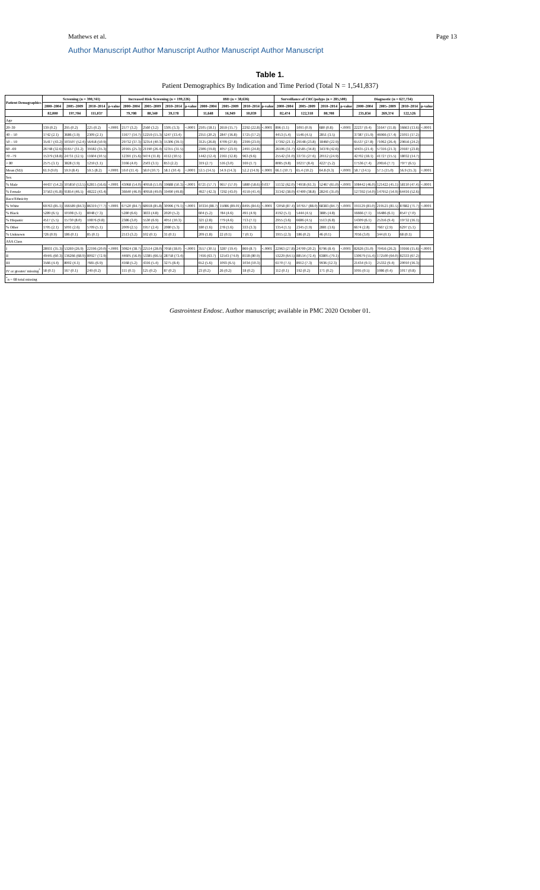Mathews et al. Page 13
Author Manuscript Author Manuscript Author Manuscript Author Manuscript
Table 1.
Patient Demographics By Indication and Time Period (Total N = 1,541,837)
| Patient Demographics | Screening (n = 390,741) | | | | Increased Risk Screening (n = 199,226) | | | | IBD (n = 38,636) | | | | Surveillance of CRC/polyps (n = 285,500) | | | | Diagnostic (n = 627,734) | | | |
| --- | --- | --- | --- | --- | --- | --- | --- | --- | --- | --- | --- | --- | --- | --- | --- | --- | --- | --- | --- | --- |
| | 2000–2004 | 2005–2009 | 2010–2014 | p-value | 2000–2004 | 2005–2009 | 2010–2014 | p-value | 2000–2004 | 2005–2009 | 2010–2014 | p-value | 2000–2004 | 2005–2009 | 2010–2014 | p-value | 2000–2004 | 2005–2009 | 2010–2014 | p-value |
| | 82,000 | 197,704 | 111,037 | | 79,708 | 80,340 | 39,178 | | 11,648 | 16,949 | 10,039 | | 82,474 | 122,318 | 80,708 | | 235,834 | 269,374 | 122,526 | |
| Age | | | | | | | | | | | | | | | | | | | | |
| 20–39 | 139 (0.2) | 295 (0.2) | 225 (0.2) | <.0001 | 2577 (3.2) | 2560 (3.2) | 1305 (3.3) | <.0001 | 2105 (18.1) | 2659 (15.7) | 2292 (22.8) | <.0001 | 896 (1.1) | 1091 (0.9) | 680 (0.8) | <.0001 | 22237 (9.4) | 31647 (11.8) | 16663 (13.6) | <.0001 |
| 40 – 50 | 1742 (2.1) | 3686 (1.9) | 2309 (2.1) | | 11677 (14.7) | 12259 (15.3) | 5247 (13.4) | | 2351 (20.2) | 2847 (16.8) | 1725 (17.2) | | 4453 (5.4) | 5546 (4.5) | 2851 (3.5) | | 37387 (15.9) | 46966 (17.4) | 21011 (17.2) | |
| 50 – 59 | 35417 (43.2) | 103507 (52.4) | 56458 (50.9) | | 29732 (37.3) | 32354 (40.3) | 15306 (39.1) | | 3125 (26.8) | 4709 (27.8) | 2399 (23.9) | | 17392 (21.1) | 29148 (23.8) | 18460 (22.9) | | 65537 (27.8) | 71062 (26.4) | 29656 (24.2) | |
| 60 –69 | 26748 (32.6) | 61657 (31.2) | 39182 (35.3) | | 20165 (25.3) | 21190 (26.4) | 12355 (31.5) | | 2306 (19.8) | 4057 (23.9) | 2491 (24.8) | | 26106 (31.7) | 42585 (34.8) | 34378 (42.6) | | 50435 (21.4) | 57316 (21.3) | 29187 (23.8) | |
| 70 –79 | 15379 (18.8) | 24731 (12.5) | 11604 (10.5) | | 12391 (15.6) | 9474 (11.8) | 4112 (10.5) | | 1442 (12.4) | 2161 (12.8) | 963 (9.6) | | 25542 (31.0) | 33731 (27.6) | 20112 (24.9) | | 42702 (18.1) | 41727 (15.5) | 18032 (14.7) | |
| > 80 | 2575 (3.1) | 3828 (1.9) | 1259 (1.1) | | 3166 (4.0) | 2503 (3.1) | 853 (2.2) | | 319 (2.7) | 516 (3.0) | 169 (1.7) | | 8085 (9.8) | 10217 (8.4) | 4227 (5.2) | | 17536 (7.4) | 20656 (7.7) | 7977 (6.5) | |
| Mean (SD) | 61.9 (9.0) | 59.9 (8.4) | 59.5 (8.2) | <.0001 | 59.0 (11.4) | 58.0 (10.7) | 58.1 (10.4) | <.0001 | 53.5 (14.5) | 54.9 (14.3) | 52.2 (14.9) | <.0001 | 66.1 (10.7) | 65.4 (10.2) | 64.8 (9.3) | <.0001 | 58.7 (14.5) | 57.5 (15.0) | 56.9 (15.3) | <.0001 |
| Sex | | | | | | | | | | | | | | | | | | | | |
| % Male | 44437 (54.2) | 105850 (53.5) | 62815 (56.6) | <.0001 | 43068 (54.0) | 40958 (51.0) | 19688 (50.3) | <.0001 | 6721 (57.7) | 9657 (57.0) | 5880 (58.6) | 0.037 | 51132 (62.0) | 74918 (61.3) | 52467 (65.0) | <.0001 | 108442 (46.0) | 121422 (45.1) | 58110 (47.4) | <.0001 |
| % Female | 37563 (45.8) | 91854 (46.5) | 48222 (43.4) | | 36640 (46.0) | 40958 (49.0) | 19490 (49.8) | | 4927 (42.3) | 7292 (43.0) | 4159 (41.4) | | 31342 (38.0) | 47400 (38.8) | 28241 (35.0) | | 127392 (54.0) | 147952 (54.9) | 64416 (52.6) | |
| Race/Ethnicity | | | | | | | | | | | | | | | | | | | | |
| % White | 69763 (85.1) | 166589 (84.3) | 86319 (77.7) | <.0001 | 67520 (84.7) | 68918 (85.8) | 30996 (79.1) | <.0001 | 10334 (88.7) | 15086 (89.01) | 8495 (84.6) | <.0001 | 72058 (87.4) | 107657 (88.0) | 68383 (84.7) | <.0001 | 191129 (81.0) | 219521 (81.5) | 87882 (71.7) | <.0001 |
| % Black | 5289 (6.5) | 10108 (5.1) | 8048 (7.3) | | 5280 (6.6) | 3833 (4.8) | 2020 (5.2) | | 604 (5.2) | 784 (4.6) | 491 (4.9) | | 4192 (5.1) | 5444 (4.5) | 3885 (4.8) | | 16666 (7.1) | 16486 (6.1) | 8547 (7.0) | |
| % Hispanic | 4517 (5.5) | 15730 (8.0) | 10876 (9.8) | | 2386 (3.0) | 5530 (6.9) | 4051 (10.3) | | 321 (2.8) | 779 (4.6) | 713 (7.1) | | 2955 (3.6) | 6686 (4.5) | 5513 (6.8) | | 14309 (6.1) | 25356 (9.4) | 19732 (16.1) | |
| % Other | 1705 (2.1) | 5091 (2.6) | 5709 (5.1) | | 2009 (2.5) | 1957 (2.4) | 2080 (5.3) | | 180 (1.6) | 278 (1.6) | 333 (3.3) | | 1354 (1.5) | 2345 (1.9) | 2881 (3.6) | | 6674 (2.8) | 7667 (2.9) | 6297 (5.1) | |
| % Unknown | 726 (0.9) | 186 (0.1) | 85 (0.1) | | 2513 (3.2) | 102 (0.1) | 31 (0.1) | | 209 (1.8) | 22 (0.1) | 7 (0.1) | | 1915 (2.3) | 186 (0.2) | 46 (0.1) | | 7056 (3.0) | 344 (0.1) | 68 (0.1) | |
| ASA Class | | | | | | | | | | | | | | | | | | | | |
| I | 28931 (35.3) | 53269 (26.9) | 22196 (20.0) | <.0001 | 30824 (38.7) | 22514 (28.0) | 7058 (18.0) | <.0001 | 3557 (30.5) | 3287 (19.4) | 869 (8.7) | <.0001 | 22963 (27.8) | 24700 (20.2) | 6796 (8.4) | <.0001 | 82626 (35.0) | 70456 (26.2) | 19166 (15.6) | <.0001 |
| II | 49445 (60.3) | 136266 (68.9) | 80927 (72.9) | | 44605 (56.0) | 53385 (66.5) | 28758 (73.4) | | 7416 (63.7) | 12543 (74.0) | 8118 (80.9) | | 53229 (64.5) | 88514 (72.4) | 63805 (79.1) | | 130679 (55.4) | 172500 (64.0) | 82333 (67.2) | |
| III | 3566 (4.4) | 8002 (4.1) | 7665 (6.9) | | 4168 (5.2) | 4316 (5.4) | 3275 (8.4) | | 652 (5.6) | 1093 (6.5) | 1034 (10.3) | | 6170 (7.5) | 8912 (7.3) | 9936 (12.3) | | 21434 (9.1) | 25332 (9.4) | 20010 (16.3) | |
| IV or greater/ missing<sup>*</sup> | 58 (0.1) | 167 (0.1) | 249 (0.2) | | 111 (0.1) | 125 (0.2) | 87 (0.2) | | 23 (0.2) | 26 (0.2) | 18 (0.2) | | 112 (0.1) | 192 (0.2) | 171 (0.2) | | 1095 (0.5) | 1086 (0.4) | 1017 (0.8) | |
| <sup>*</sup> n = 68 total missing | | | | | | | | | | | | | | | | | | | | |
Gastrointest Endosc. Author manuscript; available in PMC 2020 October 01.